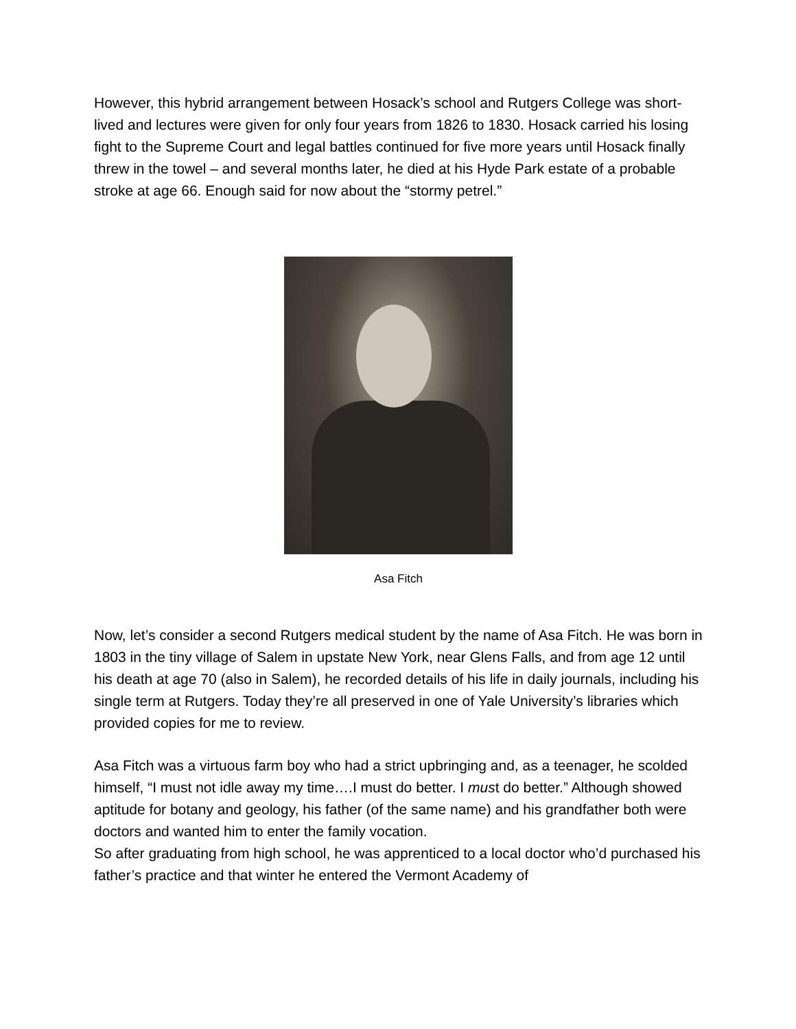However, this hybrid arrangement between Hosack’s school and Rutgers College was short-lived and lectures were given for only four years from 1826 to 1830. Hosack carried his losing fight to the Supreme Court and legal battles continued for five more years until Hosack finally threw in the towel – and several months later, he died at his Hyde Park estate of a probable stroke at age 66. Enough said for now about the “stormy petrel.”
Asa Fitch
Now, let’s consider a second Rutgers medical student by the name of Asa Fitch. He was born in 1803 in the tiny village of Salem in upstate New York, near Glens Falls, and from age 12 until his death at age 70 (also in Salem), he recorded details of his life in daily journals, including his single term at Rutgers. Today they’re all preserved in one of Yale University’s libraries which provided copies for me to review.
Asa Fitch was a virtuous farm boy who had a strict upbringing and, as a teenager, he scolded himself, “I must not idle away my time….I must do better. I must do better.” Although showed aptitude for botany and geology, his father (of the same name) and his grandfather both were doctors and wanted him to enter the family vocation.
So after graduating from high school, he was apprenticed to a local doctor who’d purchased his father’s practice and that winter he entered the Vermont Academy of